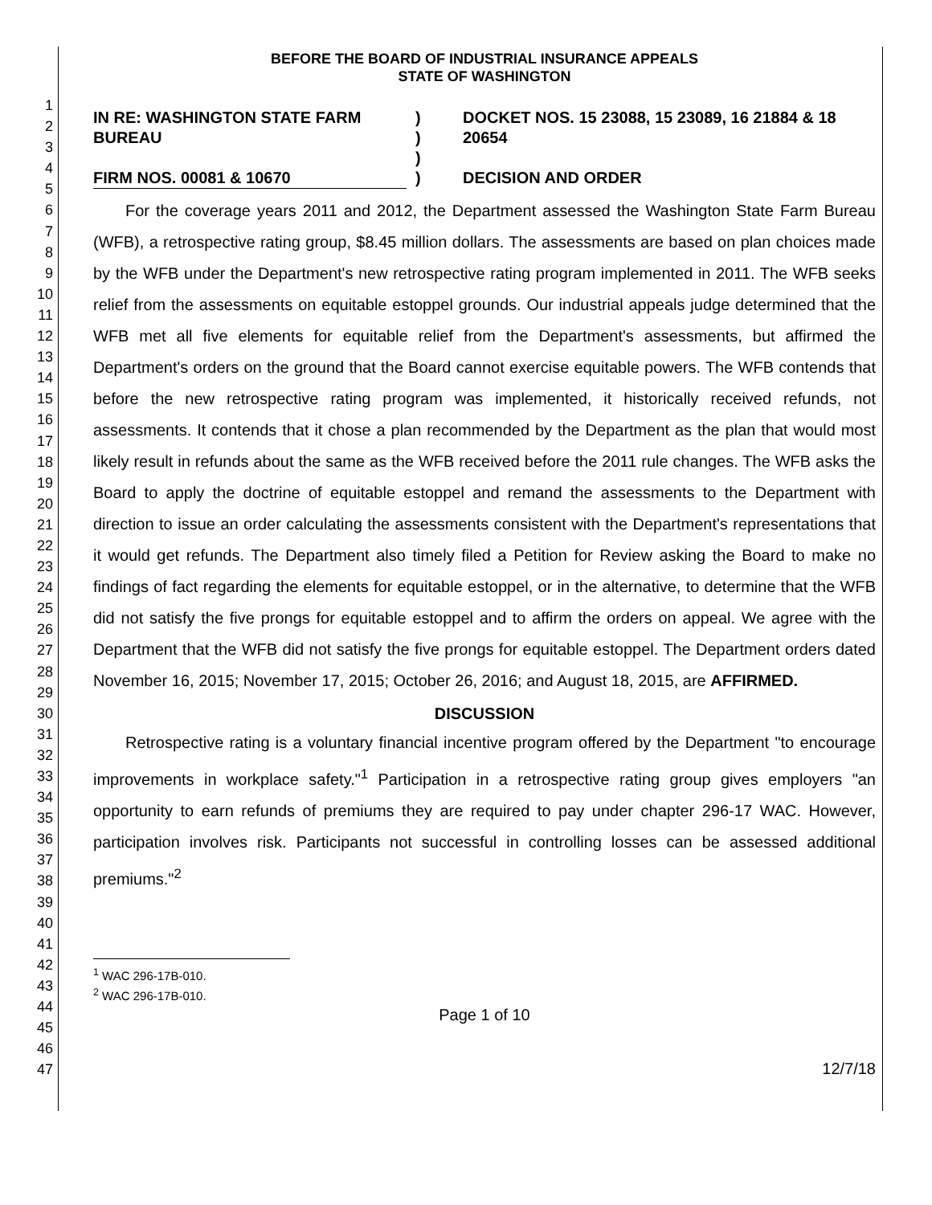1
2
3
4
5
6
7
8
9
10
11
12
13
14
15
16
17
18
19
20
21
22
23
24
25
26
27
28
29
30
31
32
33
34
35
36
37
38
39
40
41
42
43
44
45
46
47
BEFORE THE BOARD OF INDUSTRIAL INSURANCE APPEALS
STATE OF WASHINGTON
IN RE: WASHINGTON STATE FARM BUREAU
FIRM NOS. 00081 & 10670
)
)
)
)
DOCKET NOS. 15 23088, 15 23089, 16 21884 & 18 20654
DECISION AND ORDER
For the coverage years 2011 and 2012, the Department assessed the Washington State Farm Bureau (WFB), a retrospective rating group, $8.45 million dollars. The assessments are based on plan choices made by the WFB under the Department's new retrospective rating program implemented in 2011. The WFB seeks relief from the assessments on equitable estoppel grounds. Our industrial appeals judge determined that the WFB met all five elements for equitable relief from the Department's assessments, but affirmed the Department's orders on the ground that the Board cannot exercise equitable powers. The WFB contends that before the new retrospective rating program was implemented, it historically received refunds, not assessments. It contends that it chose a plan recommended by the Department as the plan that would most likely result in refunds about the same as the WFB received before the 2011 rule changes. The WFB asks the Board to apply the doctrine of equitable estoppel and remand the assessments to the Department with direction to issue an order calculating the assessments consistent with the Department's representations that it would get refunds. The Department also timely filed a Petition for Review asking the Board to make no findings of fact regarding the elements for equitable estoppel, or in the alternative, to determine that the WFB did not satisfy the five prongs for equitable estoppel and to affirm the orders on appeal. We agree with the Department that the WFB did not satisfy the five prongs for equitable estoppel. The Department orders dated November 16, 2015; November 17, 2015; October 26, 2016; and August 18, 2015, are AFFIRMED.
DISCUSSION
Retrospective rating is a voluntary financial incentive program offered by the Department "to encourage improvements in workplace safety."<sup>1</sup> Participation in a retrospective rating group gives employers "an opportunity to earn refunds of premiums they are required to pay under chapter 296-17 WAC. However, participation involves risk. Participants not successful in controlling losses can be assessed additional premiums."<sup>2</sup>
<sup>1</sup> WAC 296-17B-010.
<sup>2</sup> WAC 296-17B-010.
Page 1 of 10
12/7/18